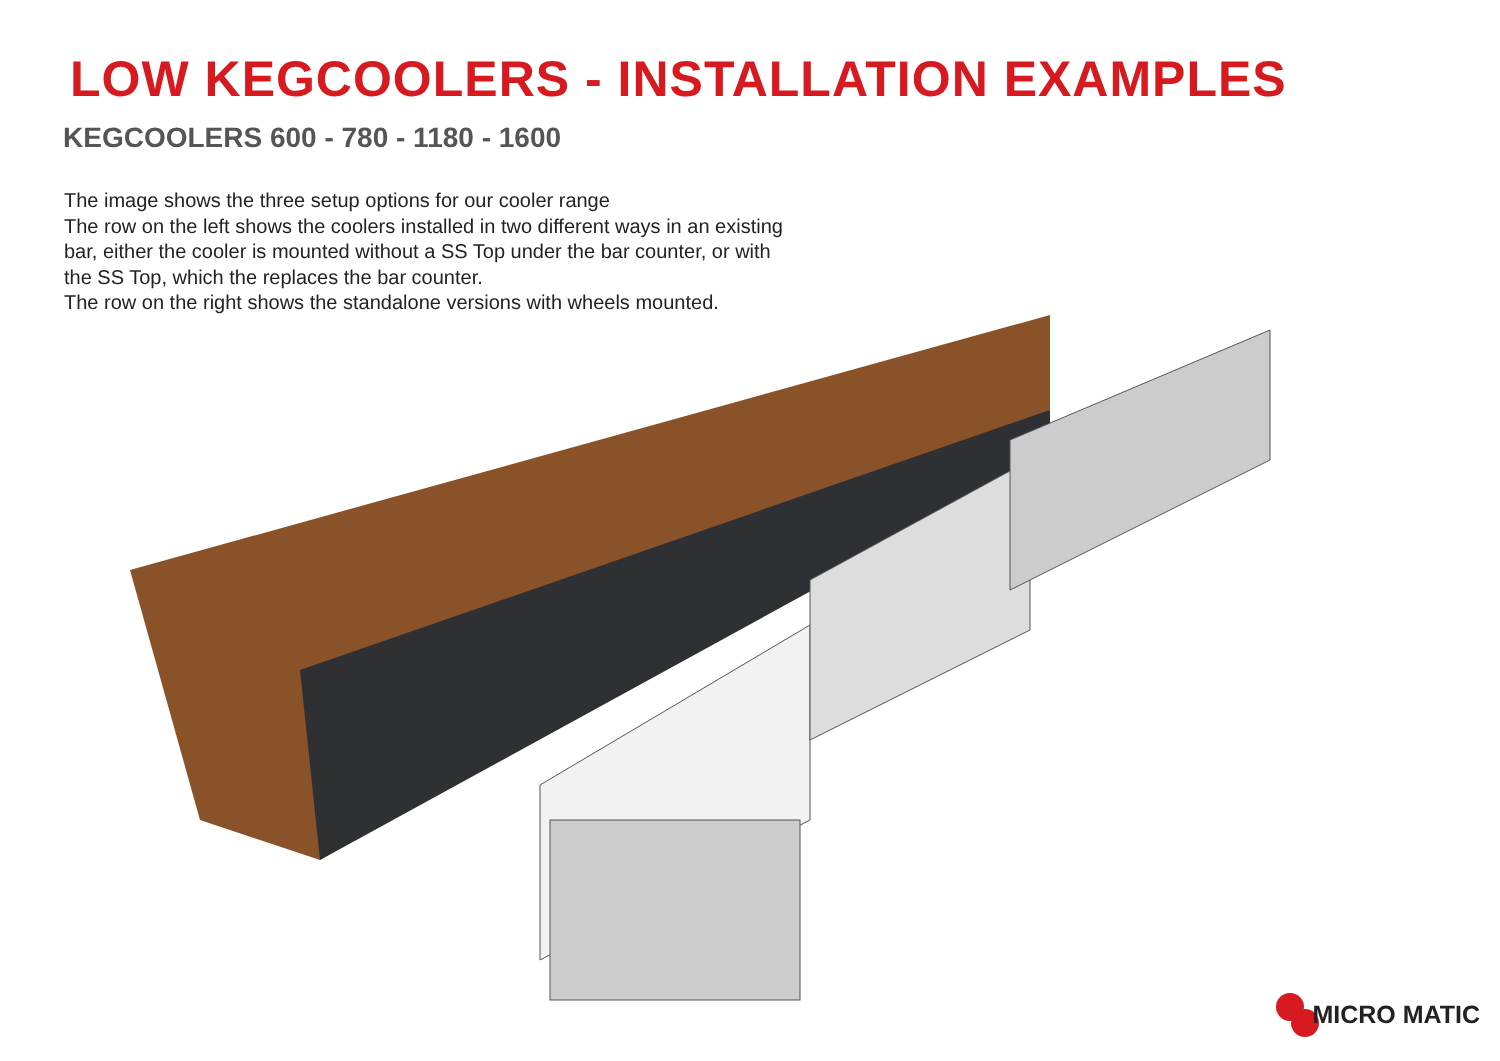LOW KEGCOOLERS - INSTALLATION EXAMPLES
KEGCOOLERS 600 - 780 - 1180 - 1600
The image shows the three setup options for our cooler range
The row on the left shows the coolers installed in two different ways in an existing bar, either the cooler is mounted without a SS Top under the bar counter, or with the SS Top, which the replaces the bar counter.
The row on the right shows the standalone versions with wheels mounted.
MICRO MATIC